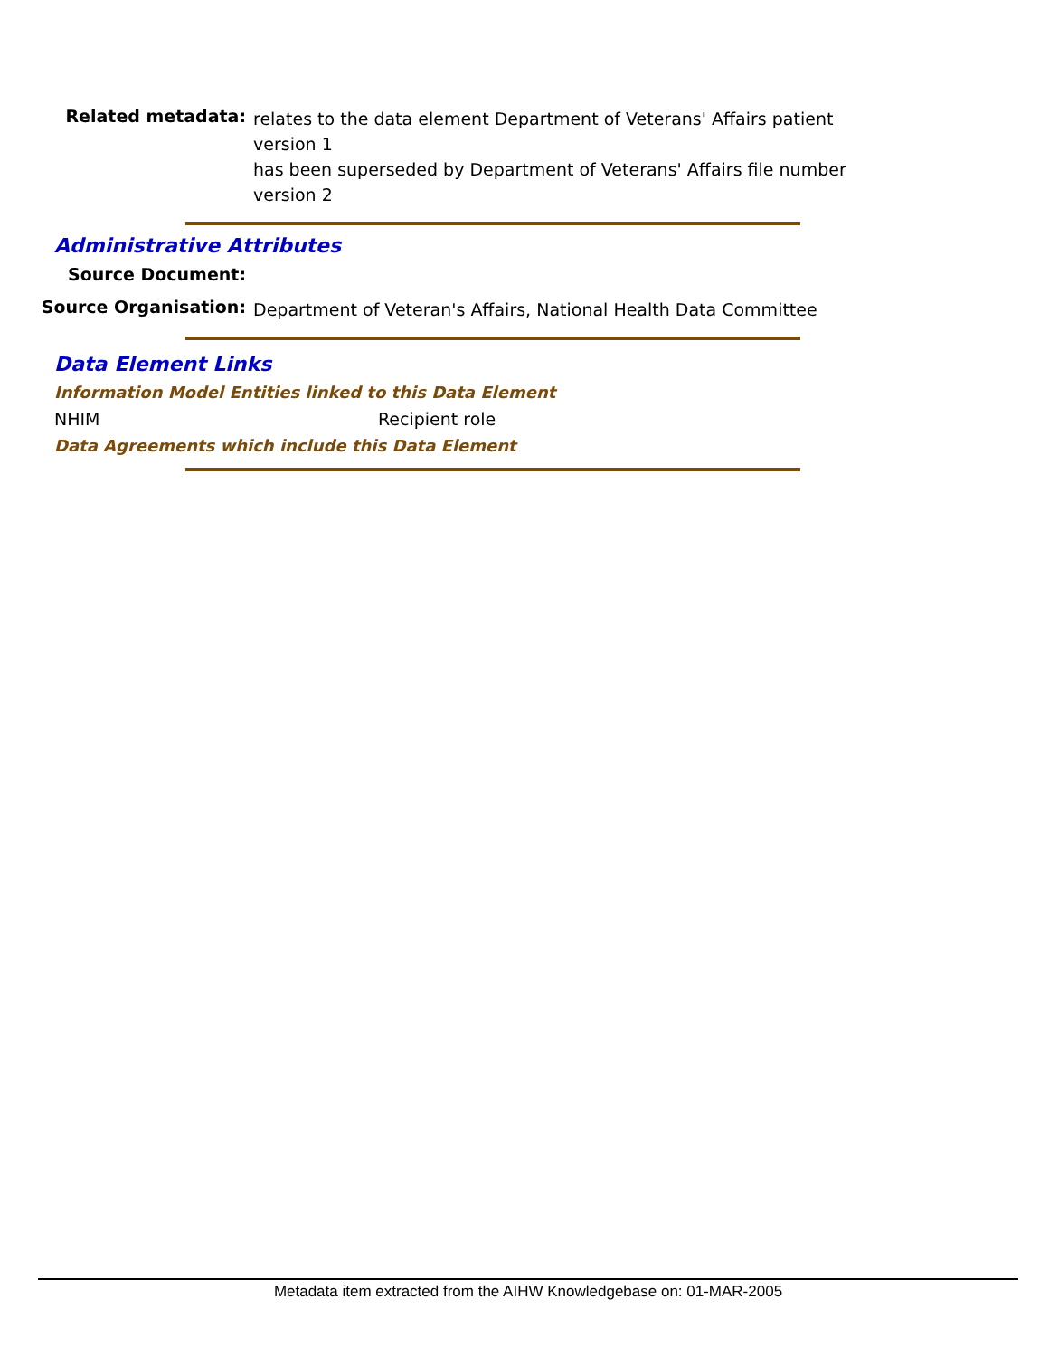Related metadata:
relates to the data element Department of Veterans' Affairs patient version 1
has been superseded by Department of Veterans' Affairs file number version 2
Administrative Attributes
Source Document:
Source Organisation:
Department of Veteran's Affairs, National Health Data Committee
Data Element Links
Information Model Entities linked to this Data Element
NHIM Recipient role
Data Agreements which include this Data Element
Metadata item extracted from the AIHW Knowledgebase on: 01-MAR-2005